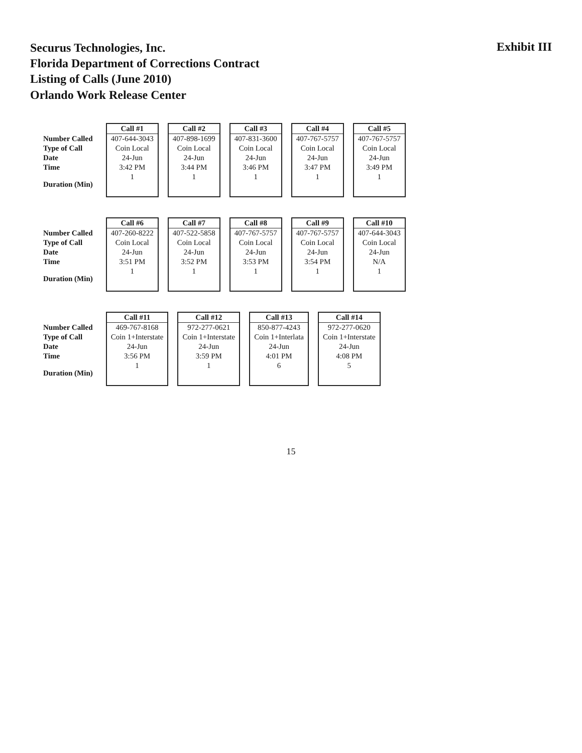Securus Technologies, Inc.
Florida Department of Corrections Contract
Listing of Calls (June 2010)
Orlando Work Release Center
Exhibit III
| | Call #1 | Call #2 | Call #3 | Call #4 | Call #5 |
| --- | --- | --- | --- | --- | --- |
| Number Called | 407-644-3043 | 407-898-1699 | 407-831-3600 | 407-767-5757 | 407-767-5757 |
| Type of Call | Coin Local | Coin Local | Coin Local | Coin Local | Coin Local |
| Date | 24-Jun | 24-Jun | 24-Jun | 24-Jun | 24-Jun |
| Time | 3:42 PM | 3:44 PM | 3:46 PM | 3:47 PM | 3:49 PM |
| Duration (Min) | 1 | 1 | 1 | 1 | 1 |
| | Call #6 | Call #7 | Call #8 | Call #9 | Call #10 |
| --- | --- | --- | --- | --- | --- |
| Number Called | 407-260-8222 | 407-522-5858 | 407-767-5757 | 407-767-5757 | 407-644-3043 |
| Type of Call | Coin Local | Coin Local | Coin Local | Coin Local | Coin Local |
| Date | 24-Jun | 24-Jun | 24-Jun | 24-Jun | 24-Jun |
| Time | 3:51 PM | 3:52 PM | 3:53 PM | 3:54 PM | N/A |
| Duration (Min) | 1 | 1 | 1 | 1 | 1 |
| | Call #11 | Call #12 | Call #13 | Call #14 |
| --- | --- | --- | --- | --- |
| Number Called | 469-767-8168 | 972-277-0621 | 850-877-4243 | 972-277-0620 |
| Type of Call | Coin 1+Interstate | Coin 1+Interstate | Coin 1+Interlata | Coin 1+Interstate |
| Date | 24-Jun | 24-Jun | 24-Jun | 24-Jun |
| Time | 3:56 PM | 3:59 PM | 4:01 PM | 4:08 PM |
| Duration (Min) | 1 | 1 | 6 | 5 |
15